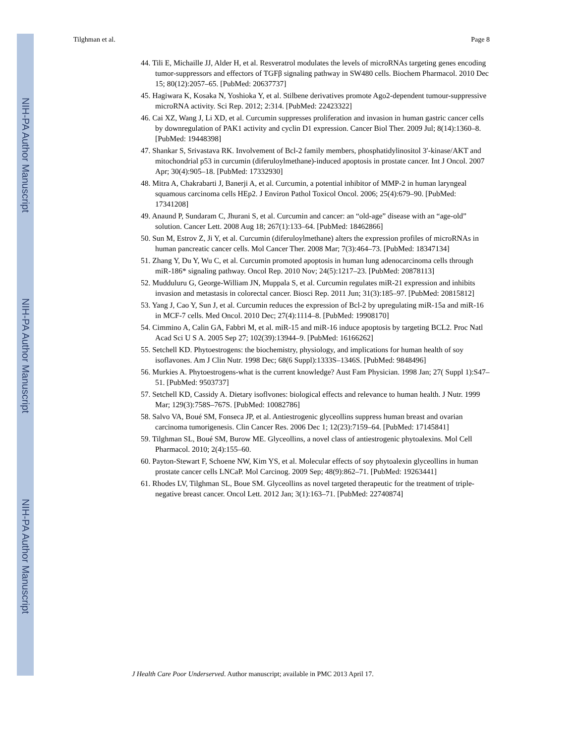NIH-PA Author Manuscript
NIH-PA Author Manuscript
NIH-PA Author Manuscript
Tilghman et al. Page 8
44. Tili E, Michaille JJ, Alder H, et al. Resveratrol modulates the levels of microRNAs targeting genes encoding tumor-suppressors and effectors of TGFβ signaling pathway in SW480 cells. Biochem Pharmacol. 2010 Dec 15; 80(12):2057–65. [PubMed: 20637737]
45. Hagiwara K, Kosaka N, Yoshioka Y, et al. Stilbene derivatives promote Ago2-dependent tumour-suppressive microRNA activity. Sci Rep. 2012; 2:314. [PubMed: 22423322]
46. Cai XZ, Wang J, Li XD, et al. Curcumin suppresses proliferation and invasion in human gastric cancer cells by downregulation of PAK1 activity and cyclin D1 expression. Cancer Biol Ther. 2009 Jul; 8(14):1360–8. [PubMed: 19448398]
47. Shankar S, Srivastava RK. Involvement of Bcl-2 family members, phosphatidylinositol 3′-kinase/AKT and mitochondrial p53 in curcumin (diferuloylmethane)-induced apoptosis in prostate cancer. Int J Oncol. 2007 Apr; 30(4):905–18. [PubMed: 17332930]
48. Mitra A, Chakrabarti J, Banerji A, et al. Curcumin, a potential inhibitor of MMP-2 in human laryngeal squamous carcinoma cells HEp2. J Environ Pathol Toxicol Oncol. 2006; 25(4):679–90. [PubMed: 17341208]
49. Anaund P, Sundaram C, Jhurani S, et al. Curcumin and cancer: an “old-age” disease with an “age-old” solution. Cancer Lett. 2008 Aug 18; 267(1):133–64. [PubMed: 18462866]
50. Sun M, Estrov Z, Ji Y, et al. Curcumin (diferuloylmethane) alters the expression profiles of microRNAs in human pancreatic cancer cells. Mol Cancer Ther. 2008 Mar; 7(3):464–73. [PubMed: 18347134]
51. Zhang Y, Du Y, Wu C, et al. Curcumin promoted apoptosis in human lung adenocarcinoma cells through miR-186* signaling pathway. Oncol Rep. 2010 Nov; 24(5):1217–23. [PubMed: 20878113]
52. Mudduluru G, George-William JN, Muppala S, et al. Curcumin regulates miR-21 expression and inhibits invasion and metastasis in colorectal cancer. Biosci Rep. 2011 Jun; 31(3):185–97. [PubMed: 20815812]
53. Yang J, Cao Y, Sun J, et al. Curcumin reduces the expression of Bcl-2 by upregulating miR-15a and miR-16 in MCF-7 cells. Med Oncol. 2010 Dec; 27(4):1114–8. [PubMed: 19908170]
54. Cimmino A, Calin GA, Fabbri M, et al. miR-15 and miR-16 induce apoptosis by targeting BCL2. Proc Natl Acad Sci U S A. 2005 Sep 27; 102(39):13944–9. [PubMed: 16166262]
55. Setchell KD. Phytoestrogens: the biochemistry, physiology, and implications for human health of soy isoflavones. Am J Clin Nutr. 1998 Dec; 68(6 Suppl):1333S–1346S. [PubMed: 9848496]
56. Murkies A. Phytoestrogens-what is the current knowledge? Aust Fam Physician. 1998 Jan; 27( Suppl 1):S47–51. [PubMed: 9503737]
57. Setchell KD, Cassidy A. Dietary isoflvones: biological effects and relevance to human health. J Nutr. 1999 Mar; 129(3):758S–767S. [PubMed: 10082786]
58. Salvo VA, Boué SM, Fonseca JP, et al. Antiestrogenic glyceollins suppress human breast and ovarian carcinoma tumorigenesis. Clin Cancer Res. 2006 Dec 1; 12(23):7159–64. [PubMed: 17145841]
59. Tilghman SL, Boué SM, Burow ME. Glyceollins, a novel class of antiestrogenic phytoalexins. Mol Cell Pharmacol. 2010; 2(4):155–60.
60. Payton-Stewart F, Schoene NW, Kim YS, et al. Molecular effects of soy phytoalexin glyceollins in human prostate cancer cells LNCaP. Mol Carcinog. 2009 Sep; 48(9):862–71. [PubMed: 19263441]
61. Rhodes LV, Tilghman SL, Boue SM. Glyceollins as novel targeted therapeutic for the treatment of triple-negative breast cancer. Oncol Lett. 2012 Jan; 3(1):163–71. [PubMed: 22740874]
J Health Care Poor Underserved. Author manuscript; available in PMC 2013 April 17.